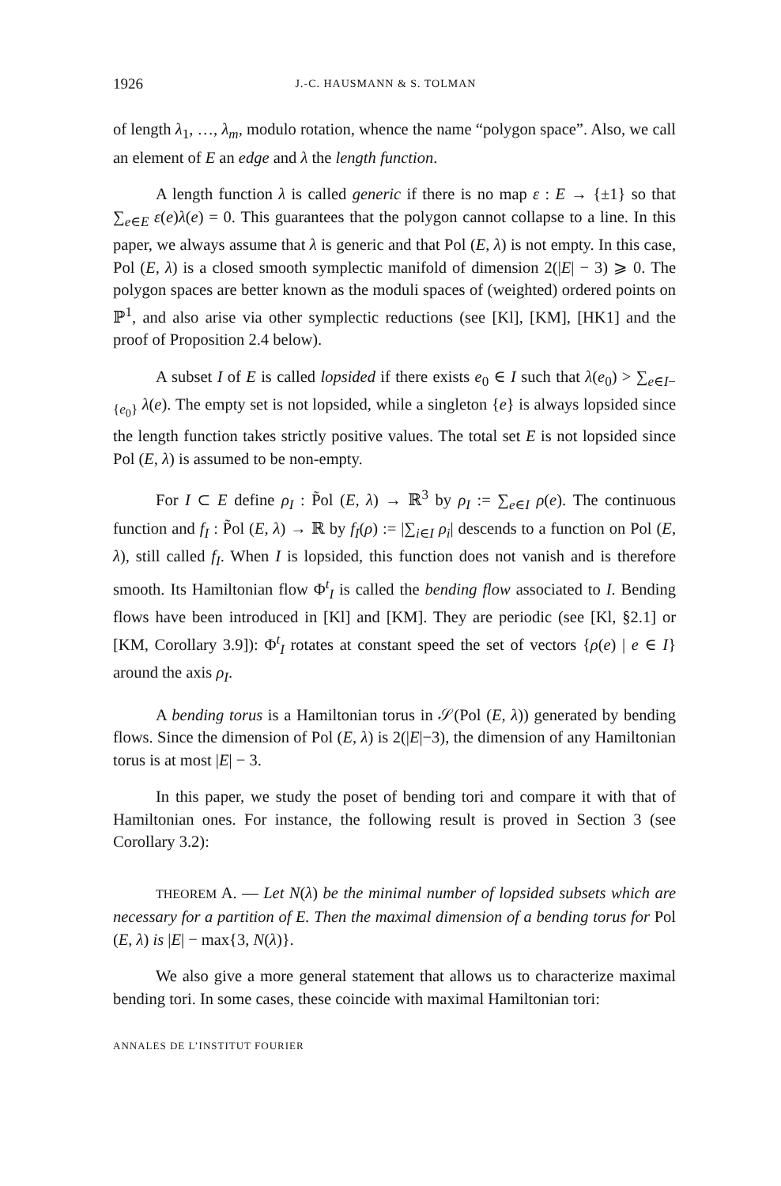1926 J.-C. HAUSMANN & S. TOLMAN
of length λ<sub>1</sub>, …, λ<sub>m</sub>, modulo rotation, whence the name “polygon space”. Also, we call an element of E an edge and λ the length function.
A length function λ is called generic if there is no map ε : E → {±1} so that ∑<sub>e∈E</sub> ε(e)λ(e) = 0. This guarantees that the polygon cannot collapse to a line. In this paper, we always assume that λ is generic and that Pol (E, λ) is not empty. In this case, Pol (E, λ) is a closed smooth symplectic manifold of dimension 2(|E| − 3) ⩾ 0. The polygon spaces are better known as the moduli spaces of (weighted) ordered points on ℙ<sup>1</sup>, and also arise via other symplectic reductions (see [Kl], [KM], [HK1] and the proof of Proposition 2.4 below).
A subset I of E is called lopsided if there exists e<sub>0</sub> ∈ I such that λ(e<sub>0</sub>) > ∑<sub>e∈I−{e<sub>0</sub>}</sub> λ(e). The empty set is not lopsided, while a singleton {e} is always lopsided since the length function takes strictly positive values. The total set E is not lopsided since Pol (E, λ) is assumed to be non-empty.
For I ⊂ E define ρ<sub>I</sub> : P̃ol (E, λ) → ℝ<sup>3</sup> by ρ<sub>I</sub> := ∑<sub>e∈I</sub> ρ(e). The continuous function and f<sub>I</sub> : P̃ol (E, λ) → ℝ by f<sub>I</sub>(ρ) := |∑<sub>i∈I</sub> ρ<sub>i</sub>| descends to a function on Pol (E, λ), still called f<sub>I</sub>. When I is lopsided, this function does not vanish and is therefore smooth. Its Hamiltonian flow Φ<sup>t</sup><sub>I</sub> is called the bending flow associated to I. Bending flows have been introduced in [Kl] and [KM]. They are periodic (see [Kl, §2.1] or [KM, Corollary 3.9]): Φ<sup>t</sup><sub>I</sub> rotates at constant speed the set of vectors {ρ(e) | e ∈ I} around the axis ρ<sub>I</sub>.
A bending torus is a Hamiltonian torus in 𝒮(Pol (E, λ)) generated by bending flows. Since the dimension of Pol (E, λ) is 2(|E|−3), the dimension of any Hamiltonian torus is at most |E| − 3.
In this paper, we study the poset of bending tori and compare it with that of Hamiltonian ones. For instance, the following result is proved in Section 3 (see Corollary 3.2):
THEOREM A. — Let N(λ) be the minimal number of lopsided subsets which are necessary for a partition of E. Then the maximal dimension of a bending torus for Pol (E, λ) is |E| − max{3, N(λ)}.
We also give a more general statement that allows us to characterize maximal bending tori. In some cases, these coincide with maximal Hamiltonian tori:
ANNALES DE L’INSTITUT FOURIER